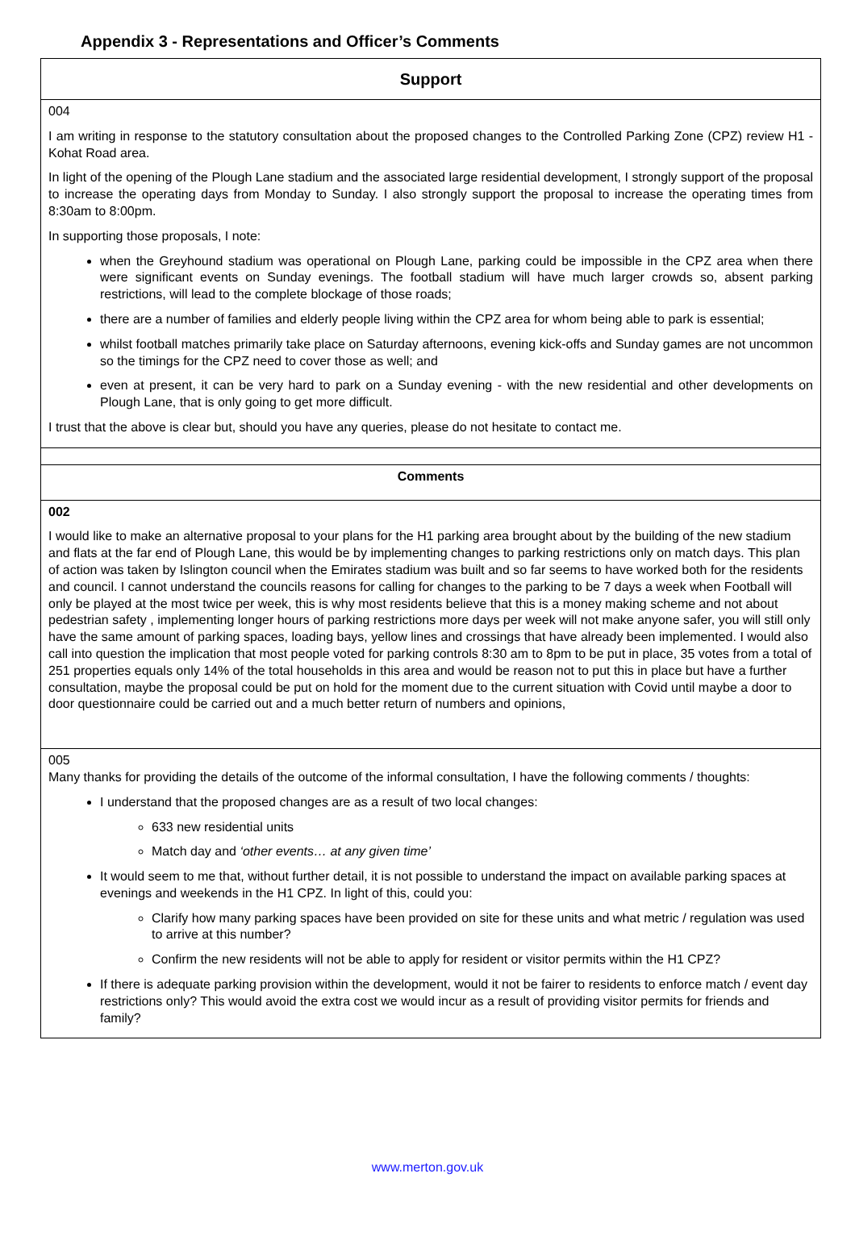Appendix 3 - Representations and Officer’s Comments
| Support |
| 004 I am writing in response to the statutory consultation about the proposed changes to the Controlled Parking Zone (CPZ) review H1 - Kohat Road area. In light of the opening of the Plough Lane stadium and the associated large residential development, I strongly support of the proposal to increase the operating days from Monday to Sunday. I also strongly support the proposal to increase the operating times from 8:30am to 8:00pm. In supporting those proposals, I note: when the Greyhound stadium was operational on Plough Lane, parking could be impossible in the CPZ area when there were significant events on Sunday evenings. The football stadium will have much larger crowds so, absent parking restrictions, will lead to the complete blockage of those roads; there are a number of families and elderly people living within the CPZ area for whom being able to park is essential; whilst football matches primarily take place on Saturday afternoons, evening kick-offs and Sunday games are not uncommon so the timings for the CPZ need to cover those as well; and even at present, it can be very hard to park on a Sunday evening - with the new residential and other developments on Plough Lane, that is only going to get more difficult. I trust that the above is clear but, should you have any queries, please do not hesitate to contact me. |
| Comments |
| 002 I would like to make an alternative proposal to your plans for the H1 parking area brought about by the building of the new stadium and flats at the far end of Plough Lane, this would be by implementing changes to parking restrictions only on match days. This plan of action was taken by Islington council when the Emirates stadium was built and so far seems to have worked both for the residents and council. I cannot understand the councils reasons for calling for changes to the parking to be 7 days a week when Football will only be played at the most twice per week, this is why most residents believe that this is a money making scheme and not about pedestrian safety , implementing longer hours of parking restrictions more days per week will not make anyone safer, you will still only have the same amount of parking spaces, loading bays, yellow lines and crossings that have already been implemented. I would also call into question the implication that most people voted for parking controls 8:30 am to 8pm to be put in place, 35 votes from a total of 251 properties equals only 14% of the total households in this area and would be reason not to put this in place but have a further consultation, maybe the proposal could be put on hold for the moment due to the current situation with Covid until maybe a door to door questionnaire could be carried out and a much better return of numbers and opinions, |
| 005 Many thanks for providing the details of the outcome of the informal consultation, I have the following comments / thoughts: I understand that the proposed changes are as a result of two local changes: 633 new residential units Match day and ‘other events… at any given time’ It would seem to me that, without further detail, it is not possible to understand the impact on available parking spaces at evenings and weekends in the H1 CPZ. In light of this, could you: Clarify how many parking spaces have been provided on site for these units and what metric / regulation was used to arrive at this number? Confirm the new residents will not be able to apply for resident or visitor permits within the H1 CPZ? If there is adequate parking provision within the development, would it not be fairer to residents to enforce match / event day restrictions only? This would avoid the extra cost we would incur as a result of providing visitor permits for friends and family? |
www.merton.gov.uk